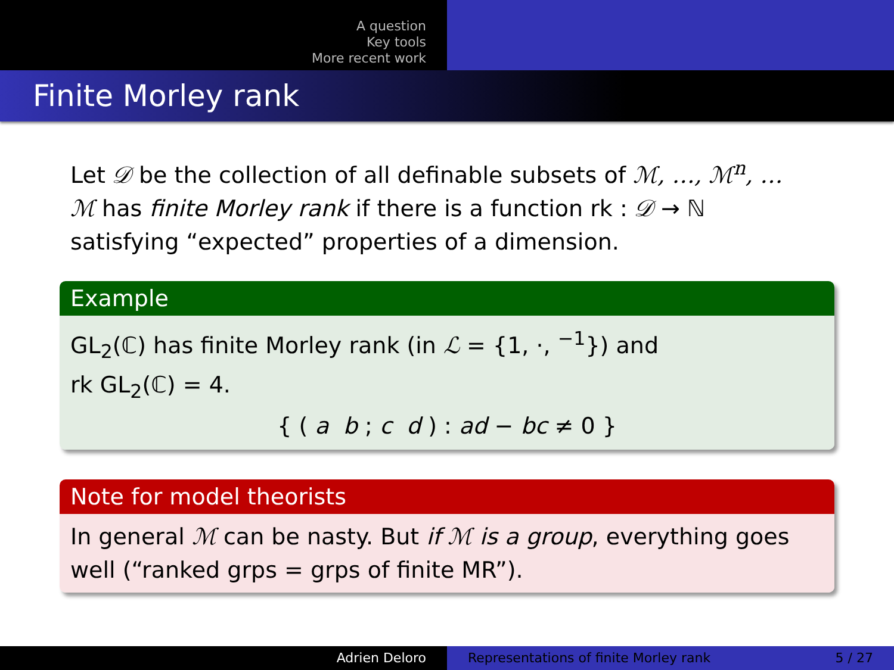A question
Key tools
More recent work
Finite Morley rank
Let 𝒟 be the collection of all definable subsets of ℳ, …, ℳ<sup>n</sup>, …
ℳ has finite Morley rank if there is a function rk : 𝒟 → ℕ
satisfying “expected” properties of a dimension.
Example
GL<sub>2</sub>(ℂ) has finite Morley rank (in ℒ = {1, ·, <sup>−1</sup>}) and
rk GL<sub>2</sub>(ℂ) = 4.
{ ( a b ; c d ) : ad − bc ≠ 0 }
Note for model theorists
In general ℳ can be nasty. But if ℳ is a group, everything goes well (“ranked grps = grps of finite MR”).
Adrien Deloro Representations of finite Morley rank 5 / 27